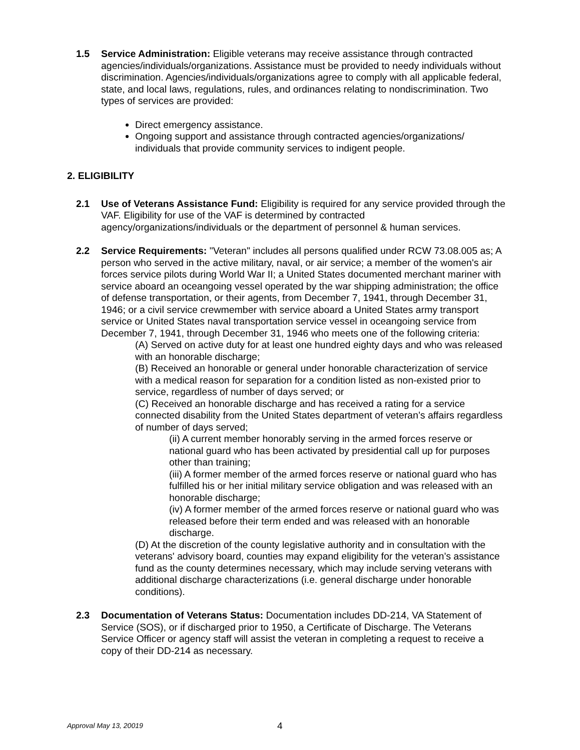1.5 Service Administration: Eligible veterans may receive assistance through contracted agencies/individuals/organizations. Assistance must be provided to needy individuals without discrimination. Agencies/individuals/organizations agree to comply with all applicable federal, state, and local laws, regulations, rules, and ordinances relating to nondiscrimination. Two types of services are provided:
Direct emergency assistance.
Ongoing support and assistance through contracted agencies/organizations/ individuals that provide community services to indigent people.
2. ELIGIBILITY
2.1 Use of Veterans Assistance Fund: Eligibility is required for any service provided through the VAF. Eligibility for use of the VAF is determined by contracted agency/organizations/individuals or the department of personnel & human services.
2.2 Service Requirements: "Veteran" includes all persons qualified under RCW 73.08.005 as; A person who served in the active military, naval, or air service; a member of the women's air forces service pilots during World War II; a United States documented merchant mariner with service aboard an oceangoing vessel operated by the war shipping administration; the office of defense transportation, or their agents, from December 7, 1941, through December 31, 1946; or a civil service crewmember with service aboard a United States army transport service or United States naval transportation service vessel in oceangoing service from December 7, 1941, through December 31, 1946 who meets one of the following criteria:
(A) Served on active duty for at least one hundred eighty days and who was released with an honorable discharge;
(B) Received an honorable or general under honorable characterization of service with a medical reason for separation for a condition listed as non-existed prior to service, regardless of number of days served; or
(C) Received an honorable discharge and has received a rating for a service connected disability from the United States department of veteran’s affairs regardless of number of days served;
(ii) A current member honorably serving in the armed forces reserve or national guard who has been activated by presidential call up for purposes other than training;
(iii) A former member of the armed forces reserve or national guard who has fulfilled his or her initial military service obligation and was released with an honorable discharge;
(iv) A former member of the armed forces reserve or national guard who was released before their term ended and was released with an honorable discharge.
(D) At the discretion of the county legislative authority and in consultation with the veterans' advisory board, counties may expand eligibility for the veteran’s assistance fund as the county determines necessary, which may include serving veterans with additional discharge characterizations (i.e. general discharge under honorable conditions).
2.3 Documentation of Veterans Status: Documentation includes DD-214, VA Statement of Service (SOS), or if discharged prior to 1950, a Certificate of Discharge. The Veterans Service Officer or agency staff will assist the veteran in completing a request to receive a copy of their DD-214 as necessary.
Approval May 13, 20019 4